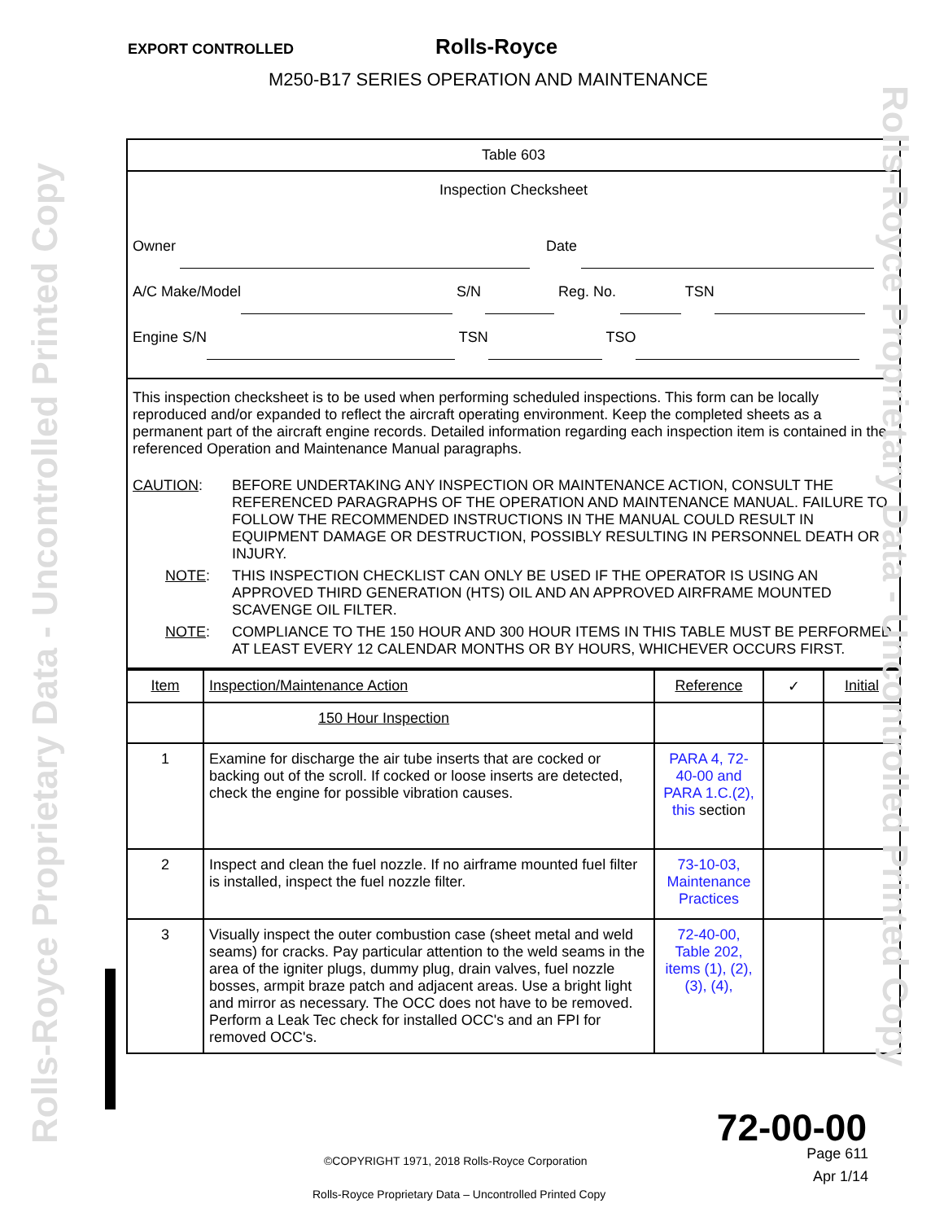EXPORT CONTROLLED Rolls-Royce
M250-B17 SERIES OPERATION AND MAINTENANCE
Table 603
Inspection Checksheet
Owner Date
A/C Make/Model S/N Reg. No. TSN
Engine S/N TSN TSO
This inspection checksheet is to be used when performing scheduled inspections. This form can be locally reproduced and/or expanded to reflect the aircraft operating environment. Keep the completed sheets as a permanent part of the aircraft engine records. Detailed information regarding each inspection item is contained in the referenced Operation and Maintenance Manual paragraphs.
CAUTION: BEFORE UNDERTAKING ANY INSPECTION OR MAINTENANCE ACTION, CONSULT THE REFERENCED PARAGRAPHS OF THE OPERATION AND MAINTENANCE MANUAL. FAILURE TO FOLLOW THE RECOMMENDED INSTRUCTIONS IN THE MANUAL COULD RESULT IN EQUIPMENT DAMAGE OR DESTRUCTION, POSSIBLY RESULTING IN PERSONNEL DEATH OR INJURY.
NOTE: THIS INSPECTION CHECKLIST CAN ONLY BE USED IF THE OPERATOR IS USING AN APPROVED THIRD GENERATION (HTS) OIL AND AN APPROVED AIRFRAME MOUNTED SCAVENGE OIL FILTER.
NOTE: COMPLIANCE TO THE 150 HOUR AND 300 HOUR ITEMS IN THIS TABLE MUST BE PERFORMED AT LEAST EVERY 12 CALENDAR MONTHS OR BY HOURS, WHICHEVER OCCURS FIRST.
| Item | Inspection/Maintenance Action | Reference | ✓ | Initial |
| --- | --- | --- | --- | --- |
| | 150 Hour Inspection | | | |
| 1 | Examine for discharge the air tube inserts that are cocked or backing out of the scroll. If cocked or loose inserts are detected, check the engine for possible vibration causes. | PARA 4, 72-40-00 and PARA 1.C.(2), this section | | |
| 2 | Inspect and clean the fuel nozzle. If no airframe mounted fuel filter is installed, inspect the fuel nozzle filter. | 73-10-03, Maintenance Practices | | |
| 3 | Visually inspect the outer combustion case (sheet metal and weld seams) for cracks. Pay particular attention to the weld seams in the area of the igniter plugs, dummy plug, drain valves, fuel nozzle bosses, armpit braze patch and adjacent areas. Use a bright light and mirror as necessary. The OCC does not have to be removed. Perform a Leak Tec check for installed OCC's and an FPI for removed OCC's. | 72-40-00, Table 202, items (1), (2), (3), (4), | | |
72-00-00
©COPYRIGHT 1971, 2018 Rolls-Royce Corporation
Page 611
Apr 1/14
Rolls-Royce Proprietary Data – Uncontrolled Printed Copy
Rolls-Royce Proprietary Data - Uncontrolled Printed Copy
Rolls-Royce Proprietary Data - Uncontrolled Printed Copy